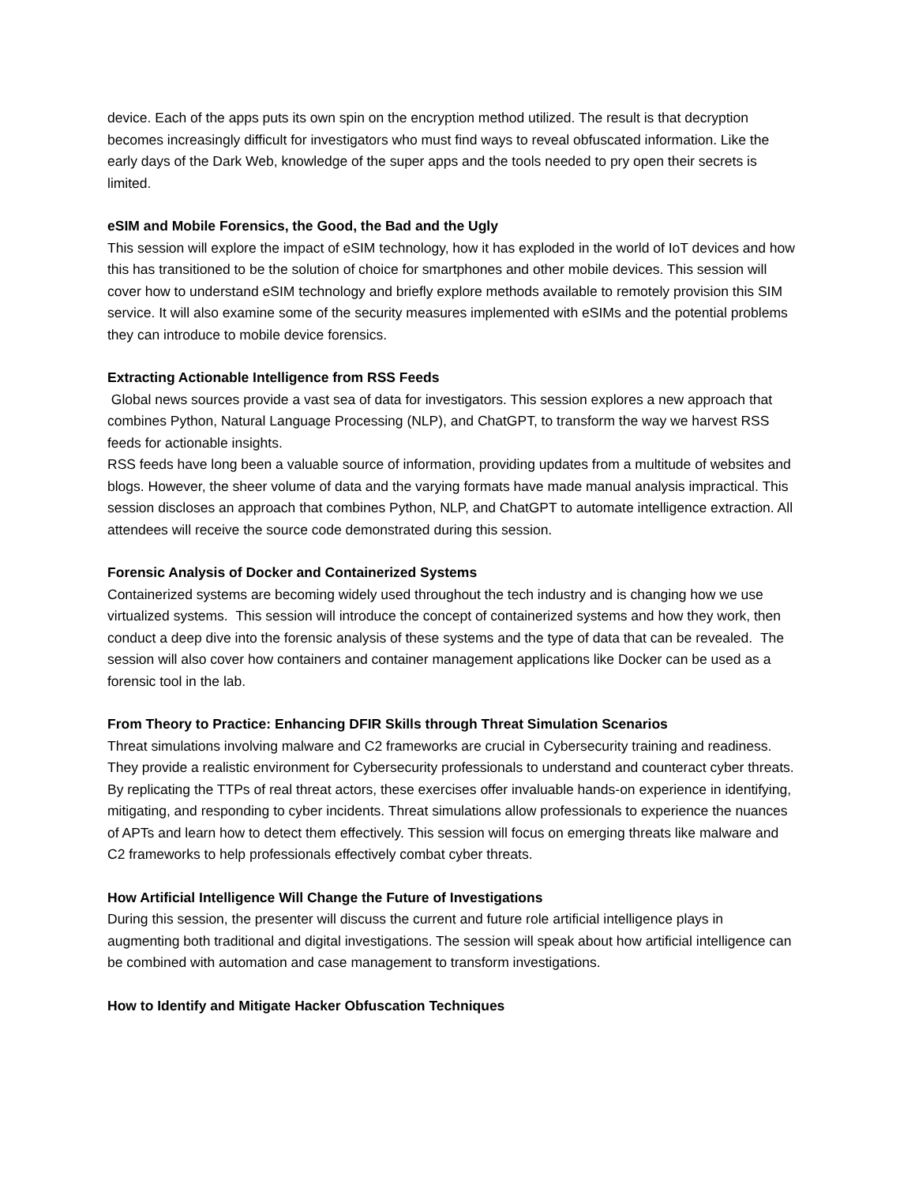device. Each of the apps puts its own spin on the encryption method utilized. The result is that decryption becomes increasingly difficult for investigators who must find ways to reveal obfuscated information. Like the early days of the Dark Web, knowledge of the super apps and the tools needed to pry open their secrets is limited.
eSIM and Mobile Forensics, the Good, the Bad and the Ugly
This session will explore the impact of eSIM technology, how it has exploded in the world of IoT devices and how this has transitioned to be the solution of choice for smartphones and other mobile devices. This session will cover how to understand eSIM technology and briefly explore methods available to remotely provision this SIM service. It will also examine some of the security measures implemented with eSIMs and the potential problems they can introduce to mobile device forensics.
Extracting Actionable Intelligence from RSS Feeds
Global news sources provide a vast sea of data for investigators. This session explores a new approach that combines Python, Natural Language Processing (NLP), and ChatGPT, to transform the way we harvest RSS feeds for actionable insights.
RSS feeds have long been a valuable source of information, providing updates from a multitude of websites and blogs. However, the sheer volume of data and the varying formats have made manual analysis impractical. This session discloses an approach that combines Python, NLP, and ChatGPT to automate intelligence extraction. All attendees will receive the source code demonstrated during this session.
Forensic Analysis of Docker and Containerized Systems
Containerized systems are becoming widely used throughout the tech industry and is changing how we use virtualized systems. This session will introduce the concept of containerized systems and how they work, then conduct a deep dive into the forensic analysis of these systems and the type of data that can be revealed. The session will also cover how containers and container management applications like Docker can be used as a forensic tool in the lab.
From Theory to Practice: Enhancing DFIR Skills through Threat Simulation Scenarios
Threat simulations involving malware and C2 frameworks are crucial in Cybersecurity training and readiness. They provide a realistic environment for Cybersecurity professionals to understand and counteract cyber threats. By replicating the TTPs of real threat actors, these exercises offer invaluable hands-on experience in identifying, mitigating, and responding to cyber incidents. Threat simulations allow professionals to experience the nuances of APTs and learn how to detect them effectively. This session will focus on emerging threats like malware and C2 frameworks to help professionals effectively combat cyber threats.
How Artificial Intelligence Will Change the Future of Investigations
During this session, the presenter will discuss the current and future role artificial intelligence plays in augmenting both traditional and digital investigations. The session will speak about how artificial intelligence can be combined with automation and case management to transform investigations.
How to Identify and Mitigate Hacker Obfuscation Techniques